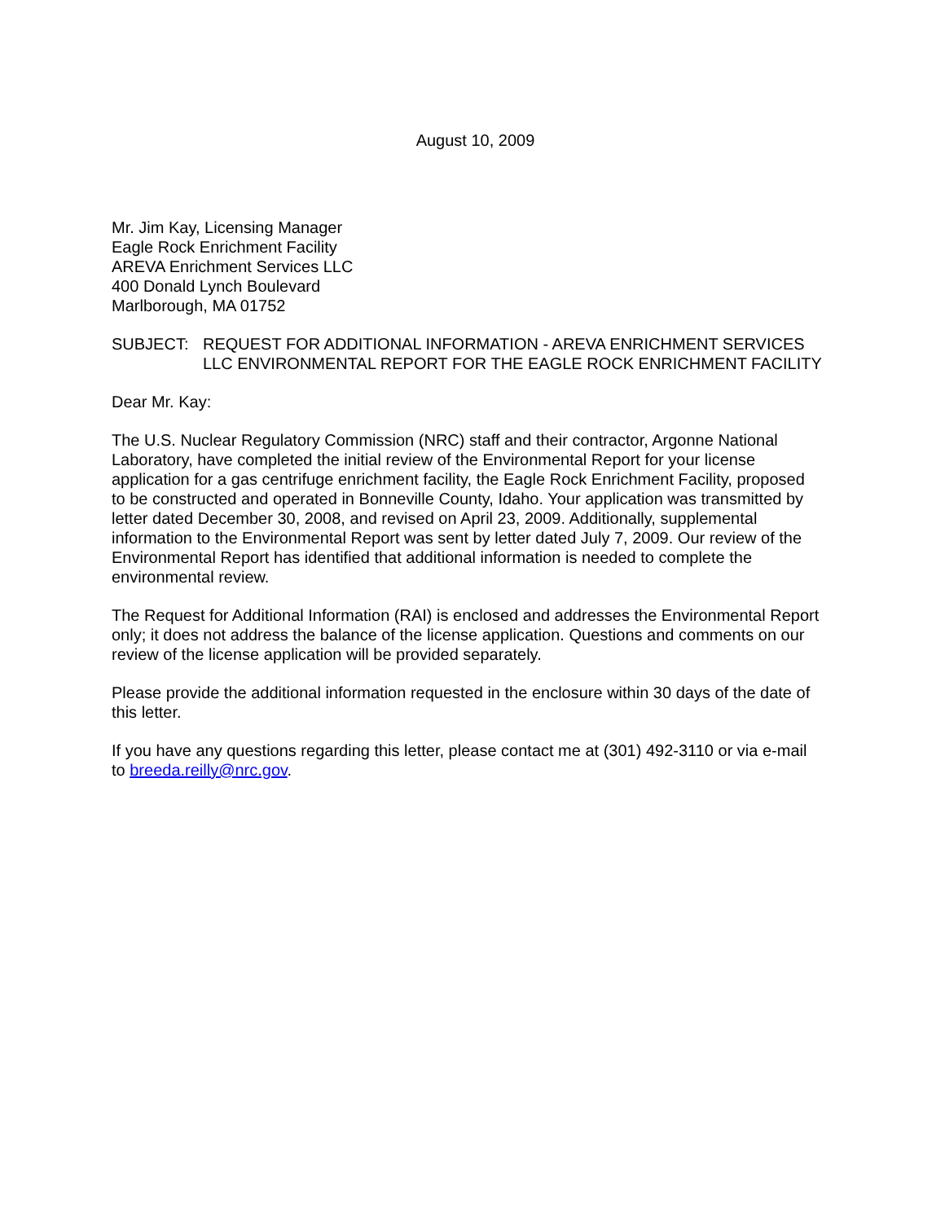August 10, 2009
Mr. Jim Kay, Licensing Manager
Eagle Rock Enrichment Facility
AREVA Enrichment Services LLC
400 Donald Lynch Boulevard
Marlborough, MA 01752
SUBJECT: REQUEST FOR ADDITIONAL INFORMATION - AREVA ENRICHMENT SERVICES LLC ENVIRONMENTAL REPORT FOR THE EAGLE ROCK ENRICHMENT FACILITY
Dear Mr. Kay:
The U.S. Nuclear Regulatory Commission (NRC) staff and their contractor, Argonne National Laboratory, have completed the initial review of the Environmental Report for your license application for a gas centrifuge enrichment facility, the Eagle Rock Enrichment Facility, proposed to be constructed and operated in Bonneville County, Idaho. Your application was transmitted by letter dated December 30, 2008, and revised on April 23, 2009. Additionally, supplemental information to the Environmental Report was sent by letter dated July 7, 2009. Our review of the Environmental Report has identified that additional information is needed to complete the environmental review.
The Request for Additional Information (RAI) is enclosed and addresses the Environmental Report only; it does not address the balance of the license application. Questions and comments on our review of the license application will be provided separately.
Please provide the additional information requested in the enclosure within 30 days of the date of this letter.
If you have any questions regarding this letter, please contact me at (301) 492-3110 or via e-mail to breeda.reilly@nrc.gov.